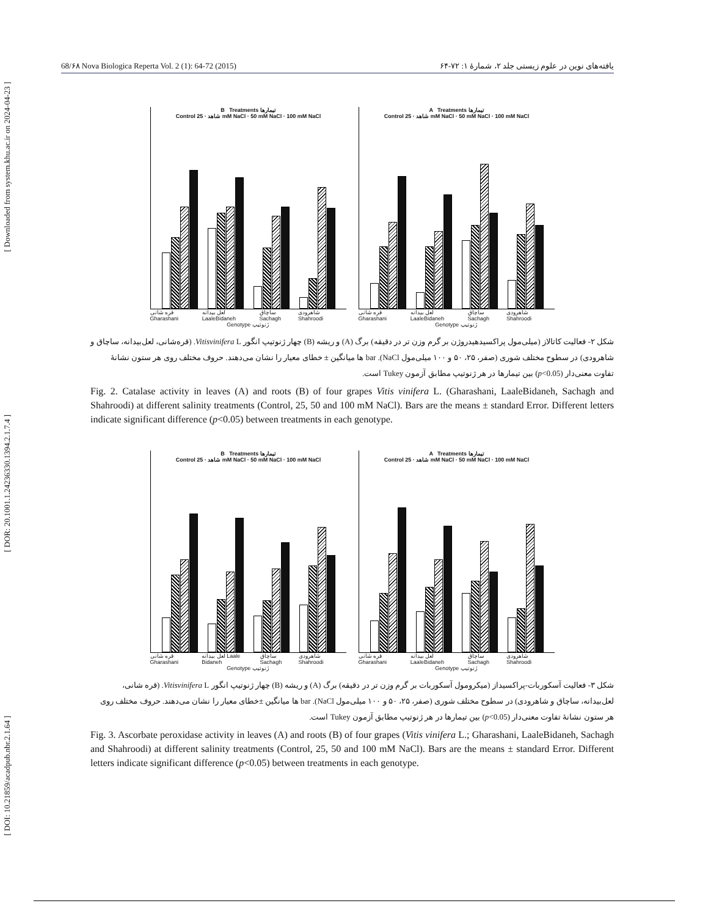[ DOI: 10.21859/acadpub.nbr.2.1.64 ] [ DOR: 20.1001.1.24236330.1394.2.1.7.4 ] [ Downloaded from system.khu.ac.ir on 2024-04-23 ]
68/۶۸ Nova Biologica Reperta Vol. 2 (1): 64-72 (2015) یافته‌های نوین در علوم زیستی جلد ۲، شمارهٔ ۱: ۷۲-۶۴
B Treatments تیمارها
Control شاهد · 25 mM NaCl · 50 mM NaCl · 100 mM NaCl
قره شانی Gharashani لعل بیدانه LaaleBidaneh ساچاق Sachagh شاهرودی Shahroodi
Genotype ژنوتیپ
A Treatments تیمارها
Control شاهد · 25 mM NaCl · 50 mM NaCl · 100 mM NaCl
قره شانی Gharashani لعل بیدانه LaaleBidaneh ساچاق Sachagh شاهرودی Shahroodi
Genotype ژنوتیپ
شکل ۲- فعالیت کاتالاز (میلی‌مول پراکسیدهیدروژن بر گرم وزن تر در دقیقه) برگ (A) و ریشه (B) چهار ژنوتیپ انگور Vitisvinifera L. (قره‌شانی، لعل‌بیدانه، ساچاق و شاهرودی) در سطوح مختلف شوری (صفر، ۲۵، ۵۰ و ۱۰۰ میلی‌مول NaCl). bar ها میانگین ± خطای معیار را نشان می‌دهند. حروف مختلف روی هر ستون نشانهٔ تفاوت معنی‌دار (p<0.05) بین تیمارها در هر ژنوتیپ مطابق آزمون Tukey است.
Fig. 2. Catalase activity in leaves (A) and roots (B) of four grapes Vitis vinifera L. (Gharashani, LaaleBidaneh, Sachagh and Shahroodi) at different salinity treatments (Control, 25, 50 and 100 mM NaCl). Bars are the means ± standard Error. Different letters indicate significant difference (p<0.05) between treatments in each genotype.
B Treatments تیمارها
Control شاهد · 25 mM NaCl · 50 mM NaCl · 100 mM NaCl
قره شانی Gharashani لعل بیدانه Laale Bidaneh ساچاق Sachagh شاهرودی Shahroodi
Genotype ژنوتیپ
A Treatments تیمارها
Control شاهد · 25 mM NaCl · 50 mM NaCl · 100 mM NaCl
قره شانی Gharashani لعل بیدانه LaaleBidaneh ساچاق Sachagh شاهرودی Shahroodi
Genotype ژنوتیپ
شکل ۳- فعالیت آسکوربات-پراکسیداز (میکرومول آسکوربات بر گرم وزن تر در دقیقه) برگ (A) و ریشه (B) چهار ژنوتیپ انگور Vitisvinifera L. (قره شانی، لعل‌بیدانه، ساچاق و شاهرودی) در سطوح مختلف شوری (صفر، ۲۵، ۵۰ و ۱۰۰ میلی‌مول NaCl). bar ها میانگین ±خطای معیار را نشان می‌دهند. حروف مختلف روی هر ستون نشانهٔ تفاوت معنی‌دار (p<0.05) بین تیمارها در هر ژنوتیپ مطابق آزمون Tukey است.
Fig. 3. Ascorbate peroxidase activity in leaves (A) and roots (B) of four grapes (Vitis vinifera L.; Gharashani, LaaleBidaneh, Sachagh and Shahroodi) at different salinity treatments (Control, 25, 50 and 100 mM NaCl). Bars are the means ± standard Error. Different letters indicate significant difference (p<0.05) between treatments in each genotype.